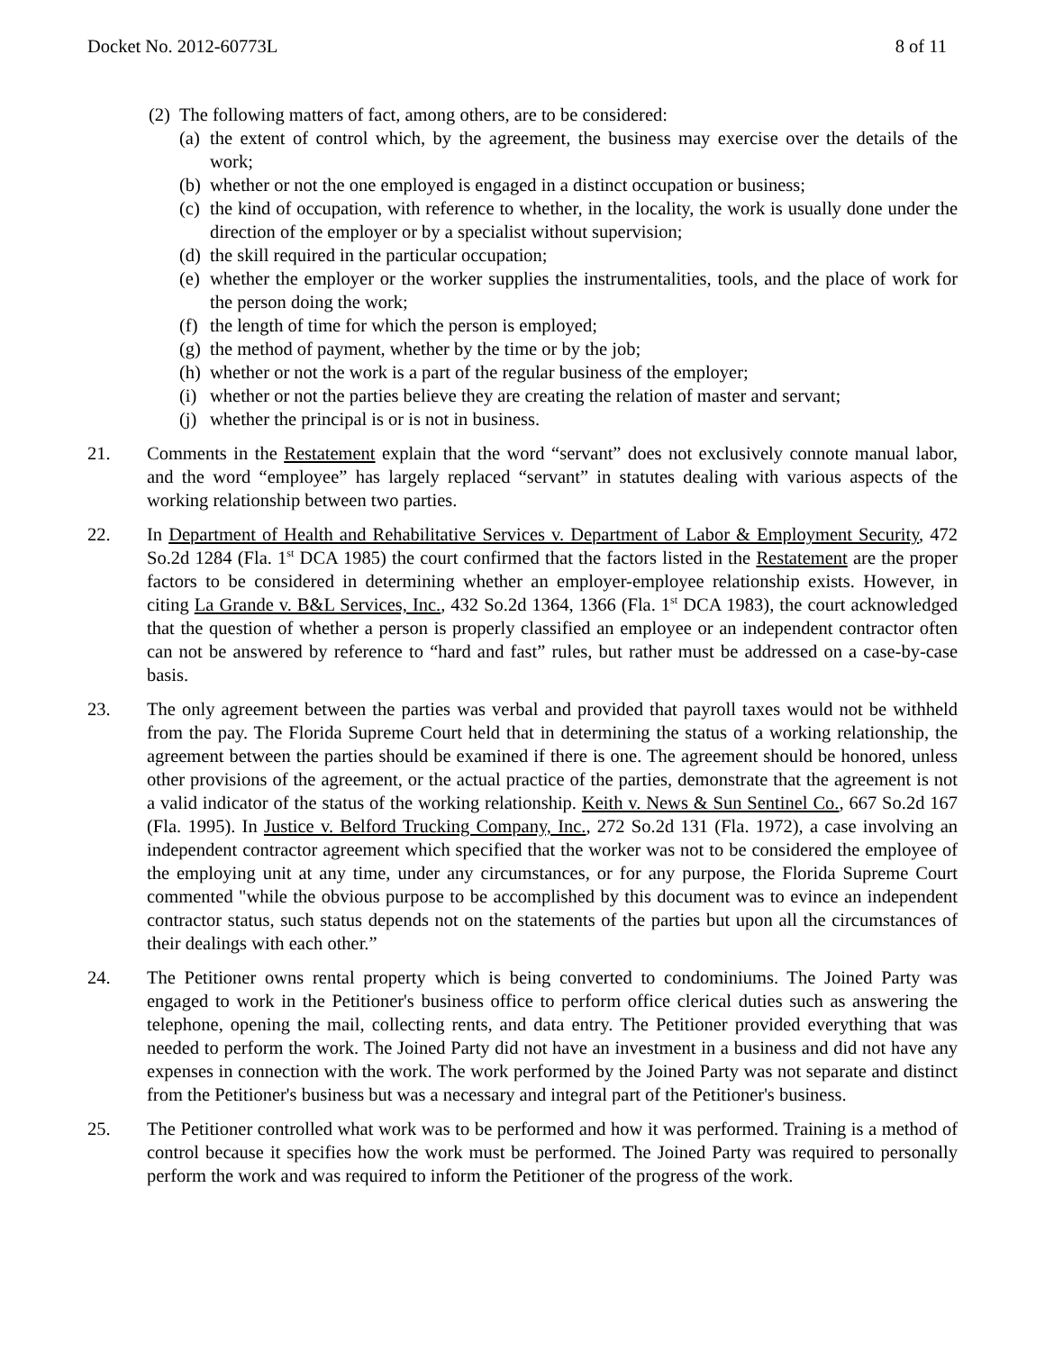Docket No. 2012-60773L 8 of 11
(2) The following matters of fact, among others, are to be considered:
(a) the extent of control which, by the agreement, the business may exercise over the details of the work;
(b) whether or not the one employed is engaged in a distinct occupation or business;
(c) the kind of occupation, with reference to whether, in the locality, the work is usually done under the direction of the employer or by a specialist without supervision;
(d) the skill required in the particular occupation;
(e) whether the employer or the worker supplies the instrumentalities, tools, and the place of work for the person doing the work;
(f) the length of time for which the person is employed;
(g) the method of payment, whether by the time or by the job;
(h) whether or not the work is a part of the regular business of the employer;
(i) whether or not the parties believe they are creating the relation of master and servant;
(j) whether the principal is or is not in business.
21. Comments in the Restatement explain that the word “servant” does not exclusively connote manual labor, and the word “employee” has largely replaced “servant” in statutes dealing with various aspects of the working relationship between two parties.
22. In Department of Health and Rehabilitative Services v. Department of Labor & Employment Security, 472 So.2d 1284 (Fla. 1<sup>st</sup> DCA 1985) the court confirmed that the factors listed in the Restatement are the proper factors to be considered in determining whether an employer-employee relationship exists. However, in citing La Grande v. B&L Services, Inc., 432 So.2d 1364, 1366 (Fla. 1<sup>st</sup> DCA 1983), the court acknowledged that the question of whether a person is properly classified an employee or an independent contractor often can not be answered by reference to “hard and fast” rules, but rather must be addressed on a case-by-case basis.
23. The only agreement between the parties was verbal and provided that payroll taxes would not be withheld from the pay. The Florida Supreme Court held that in determining the status of a working relationship, the agreement between the parties should be examined if there is one. The agreement should be honored, unless other provisions of the agreement, or the actual practice of the parties, demonstrate that the agreement is not a valid indicator of the status of the working relationship. Keith v. News & Sun Sentinel Co., 667 So.2d 167 (Fla. 1995). In Justice v. Belford Trucking Company, Inc., 272 So.2d 131 (Fla. 1972), a case involving an independent contractor agreement which specified that the worker was not to be considered the employee of the employing unit at any time, under any circumstances, or for any purpose, the Florida Supreme Court commented "while the obvious purpose to be accomplished by this document was to evince an independent contractor status, such status depends not on the statements of the parties but upon all the circumstances of their dealings with each other.”
24. The Petitioner owns rental property which is being converted to condominiums. The Joined Party was engaged to work in the Petitioner's business office to perform office clerical duties such as answering the telephone, opening the mail, collecting rents, and data entry. The Petitioner provided everything that was needed to perform the work. The Joined Party did not have an investment in a business and did not have any expenses in connection with the work. The work performed by the Joined Party was not separate and distinct from the Petitioner's business but was a necessary and integral part of the Petitioner's business.
25. The Petitioner controlled what work was to be performed and how it was performed. Training is a method of control because it specifies how the work must be performed. The Joined Party was required to personally perform the work and was required to inform the Petitioner of the progress of the work.